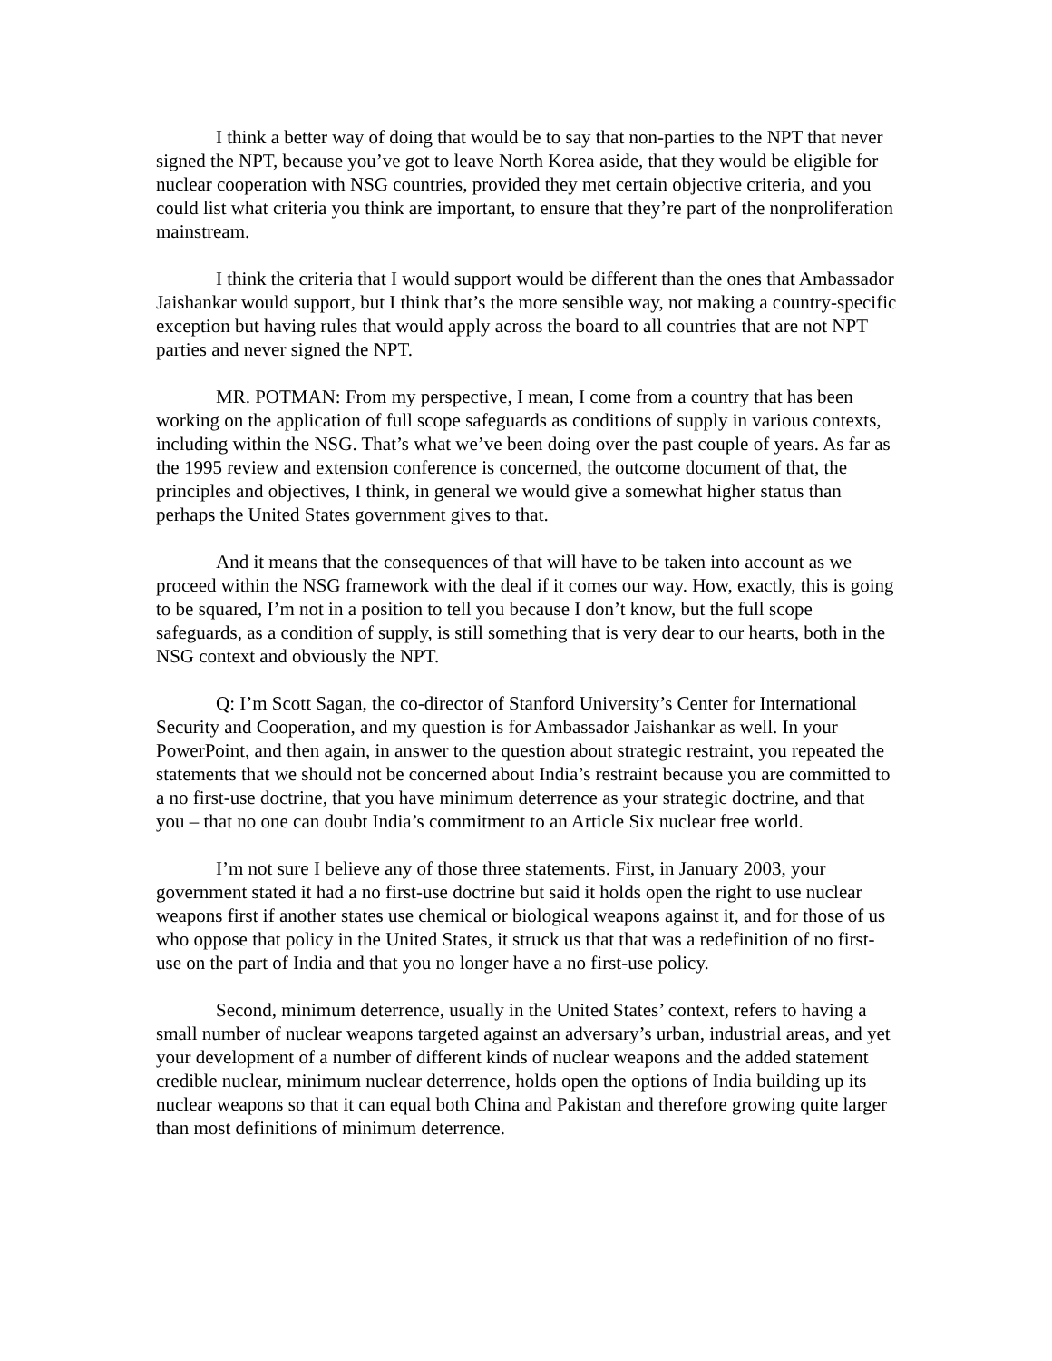I think a better way of doing that would be to say that non-parties to the NPT that never signed the NPT, because you’ve got to leave North Korea aside, that they would be eligible for nuclear cooperation with NSG countries, provided they met certain objective criteria, and you could list what criteria you think are important, to ensure that they’re part of the nonproliferation mainstream.
I think the criteria that I would support would be different than the ones that Ambassador Jaishankar would support, but I think that’s the more sensible way, not making a country-specific exception but having rules that would apply across the board to all countries that are not NPT parties and never signed the NPT.
MR. POTMAN: From my perspective, I mean, I come from a country that has been working on the application of full scope safeguards as conditions of supply in various contexts, including within the NSG. That’s what we’ve been doing over the past couple of years. As far as the 1995 review and extension conference is concerned, the outcome document of that, the principles and objectives, I think, in general we would give a somewhat higher status than perhaps the United States government gives to that.
And it means that the consequences of that will have to be taken into account as we proceed within the NSG framework with the deal if it comes our way. How, exactly, this is going to be squared, I’m not in a position to tell you because I don’t know, but the full scope safeguards, as a condition of supply, is still something that is very dear to our hearts, both in the NSG context and obviously the NPT.
Q: I’m Scott Sagan, the co-director of Stanford University’s Center for International Security and Cooperation, and my question is for Ambassador Jaishankar as well. In your PowerPoint, and then again, in answer to the question about strategic restraint, you repeated the statements that we should not be concerned about India’s restraint because you are committed to a no first-use doctrine, that you have minimum deterrence as your strategic doctrine, and that you – that no one can doubt India’s commitment to an Article Six nuclear free world.
I’m not sure I believe any of those three statements. First, in January 2003, your government stated it had a no first-use doctrine but said it holds open the right to use nuclear weapons first if another states use chemical or biological weapons against it, and for those of us who oppose that policy in the United States, it struck us that that was a redefinition of no first-use on the part of India and that you no longer have a no first-use policy.
Second, minimum deterrence, usually in the United States’ context, refers to having a small number of nuclear weapons targeted against an adversary’s urban, industrial areas, and yet your development of a number of different kinds of nuclear weapons and the added statement credible nuclear, minimum nuclear deterrence, holds open the options of India building up its nuclear weapons so that it can equal both China and Pakistan and therefore growing quite larger than most definitions of minimum deterrence.